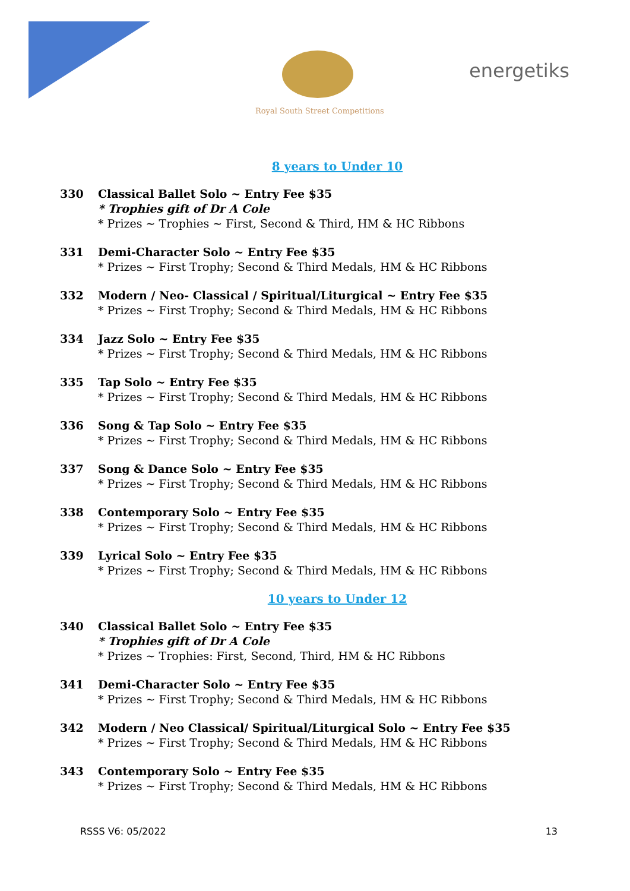Royal South Street Competitions
energetiks
8 years to Under 10
330 Classical Ballet Solo ~ Entry Fee $35
* Trophies gift of Dr A Cole
* Prizes ~ Trophies ~ First, Second & Third, HM & HC Ribbons
331 Demi-Character Solo ~ Entry Fee $35
* Prizes ~ First Trophy; Second & Third Medals, HM & HC Ribbons
332 Modern / Neo- Classical / Spiritual/Liturgical ~ Entry Fee $35
* Prizes ~ First Trophy; Second & Third Medals, HM & HC Ribbons
334 Jazz Solo ~ Entry Fee $35
* Prizes ~ First Trophy; Second & Third Medals, HM & HC Ribbons
335 Tap Solo ~ Entry Fee $35
* Prizes ~ First Trophy; Second & Third Medals, HM & HC Ribbons
336 Song & Tap Solo ~ Entry Fee $35
* Prizes ~ First Trophy; Second & Third Medals, HM & HC Ribbons
337 Song & Dance Solo ~ Entry Fee $35
* Prizes ~ First Trophy; Second & Third Medals, HM & HC Ribbons
338 Contemporary Solo ~ Entry Fee $35
* Prizes ~ First Trophy; Second & Third Medals, HM & HC Ribbons
339 Lyrical Solo ~ Entry Fee $35
* Prizes ~ First Trophy; Second & Third Medals, HM & HC Ribbons
10 years to Under 12
340 Classical Ballet Solo ~ Entry Fee $35
* Trophies gift of Dr A Cole
* Prizes ~ Trophies: First, Second, Third, HM & HC Ribbons
341 Demi-Character Solo ~ Entry Fee $35
* Prizes ~ First Trophy; Second & Third Medals, HM & HC Ribbons
342 Modern / Neo Classical/ Spiritual/Liturgical Solo ~ Entry Fee $35
* Prizes ~ First Trophy; Second & Third Medals, HM & HC Ribbons
343 Contemporary Solo ~ Entry Fee $35
* Prizes ~ First Trophy; Second & Third Medals, HM & HC Ribbons
RSSS V6: 05/2022 13